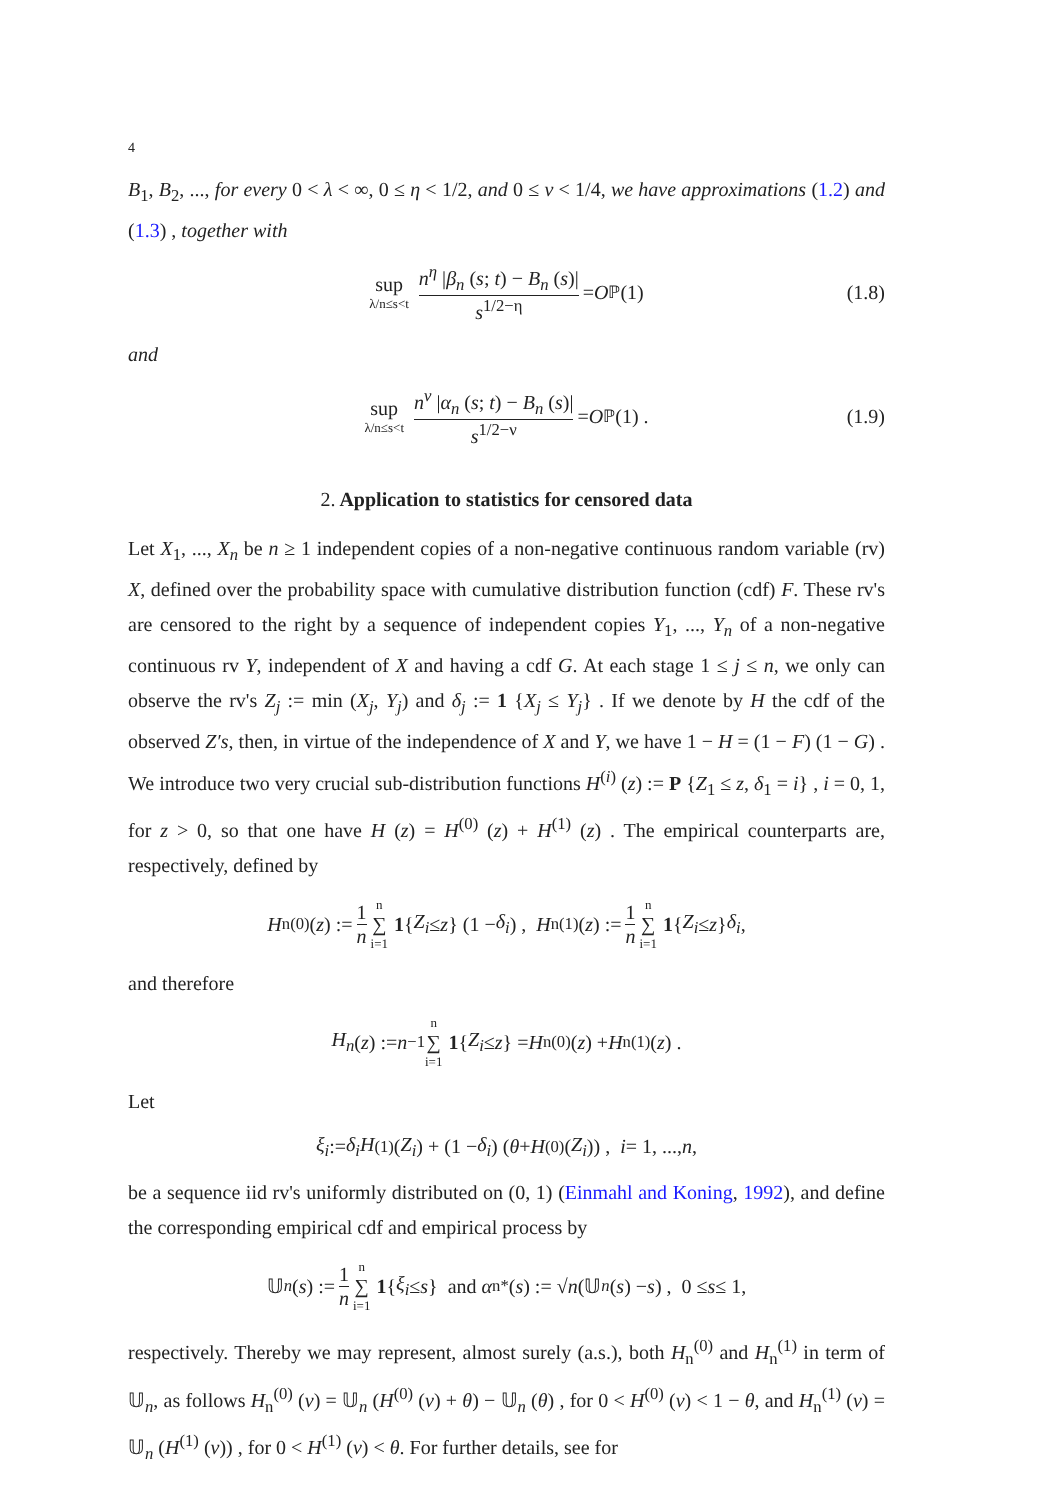4
B<sub>1</sub>, B<sub>2</sub>, ..., for every 0 < λ < ∞, 0 ≤ η < 1/2, and 0 ≤ ν < 1/4, we have approximations (1.2) and (1.3) , together with
sup λ/n≤s<t n<sup>η</sup> |β<sub>n</sub> (s; t) − B<sub>n</sub> (s)| s<sup>1/2−η</sup> = O<sub>ℙ</sub> (1) (1.8)
and
sup λ/n≤s<t n<sup>ν</sup> |α<sub>n</sub> (s; t) − B<sub>n</sub> (s)| s<sup>1/2−ν</sup> = O<sub>ℙ</sub> (1) . (1.9)
2. Application to statistics for censored data
Let X<sub>1</sub>, ..., X<sub>n</sub> be n ≥ 1 independent copies of a non-negative continuous random variable (rv) X, defined over the probability space with cumulative distribution function (cdf) F. These rv's are censored to the right by a sequence of independent copies Y<sub>1</sub>, ..., Y<sub>n</sub> of a non-negative continuous rv Y, independent of X and having a cdf G. At each stage 1 ≤ j ≤ n, we only can observe the rv's Z<sub>j</sub> := min (X<sub>j</sub>, Y<sub>j</sub>) and δ<sub>j</sub> := 1 {X<sub>j</sub> ≤ Y<sub>j</sub>} . If we denote by H the cdf of the observed Z′s, then, in virtue of the independence of X and Y, we have 1 − H = (1 − F) (1 − G) . We introduce two very crucial sub-distribution functions H<sup>(i)</sup> (z) := P {Z<sub>1</sub> ≤ z, δ<sub>1</sub> = i} , i = 0, 1, for z > 0, so that one have H (z) = H<sup>(0)</sup> (z) + H<sup>(1)</sup> (z) . The empirical counterparts are, respectively, defined by
H<sub>n</sub><sup>(0)</sup> (z) := 1 n n ∑ i=1 1 { Z<sub>i</sub> ≤ z } (1 − δ<sub>i</sub>) , H<sub>n</sub><sup>(1)</sup> (z) := 1 n n ∑ i=1 1 { Z<sub>i</sub> ≤ z } δ<sub>i</sub>,
and therefore
H<sub>n</sub> (z) := n<sup>−1</sup> n ∑ i=1 1 { Z<sub>i</sub> ≤ z } = H<sub>n</sub><sup>(0)</sup> (z) + H<sub>n</sub><sup>(1)</sup> (z) .
Let
ξ<sub>i</sub> := δ<sub>i</sub>H<sup>(1)</sup> (Z<sub>i</sub>) + (1 − δ<sub>i</sub>) (θ + H<sup>(0)</sup> (Z<sub>i</sub>)) , i = 1, ..., n,
be a sequence iid rv's uniformly distributed on (0, 1) (Einmahl and Koning, 1992), and define the corresponding empirical cdf and empirical process by
𝕌<sub>n</sub> (s) := 1 n n ∑ i=1 1 { ξ<sub>i</sub> ≤ s } and α<sub>n</sub><sup>*</sup> (s) := √ n (𝕌<sub>n</sub> (s) − s) , 0 ≤ s ≤ 1,
respectively. Thereby we may represent, almost surely (a.s.), both H<sub>n</sub><sup>(0)</sup> and H<sub>n</sub><sup>(1)</sup> in term of 𝕌<sub>n</sub>, as follows H<sub>n</sub><sup>(0)</sup> (v) = 𝕌<sub>n</sub> (H<sup>(0)</sup> (v) + θ) − 𝕌<sub>n</sub> (θ) , for 0 < H<sup>(0)</sup> (v) < 1 − θ, and H<sub>n</sub><sup>(1)</sup> (v) = 𝕌<sub>n</sub> (H<sup>(1)</sup> (v)) , for 0 < H<sup>(1)</sup> (v) < θ. For further details, see for